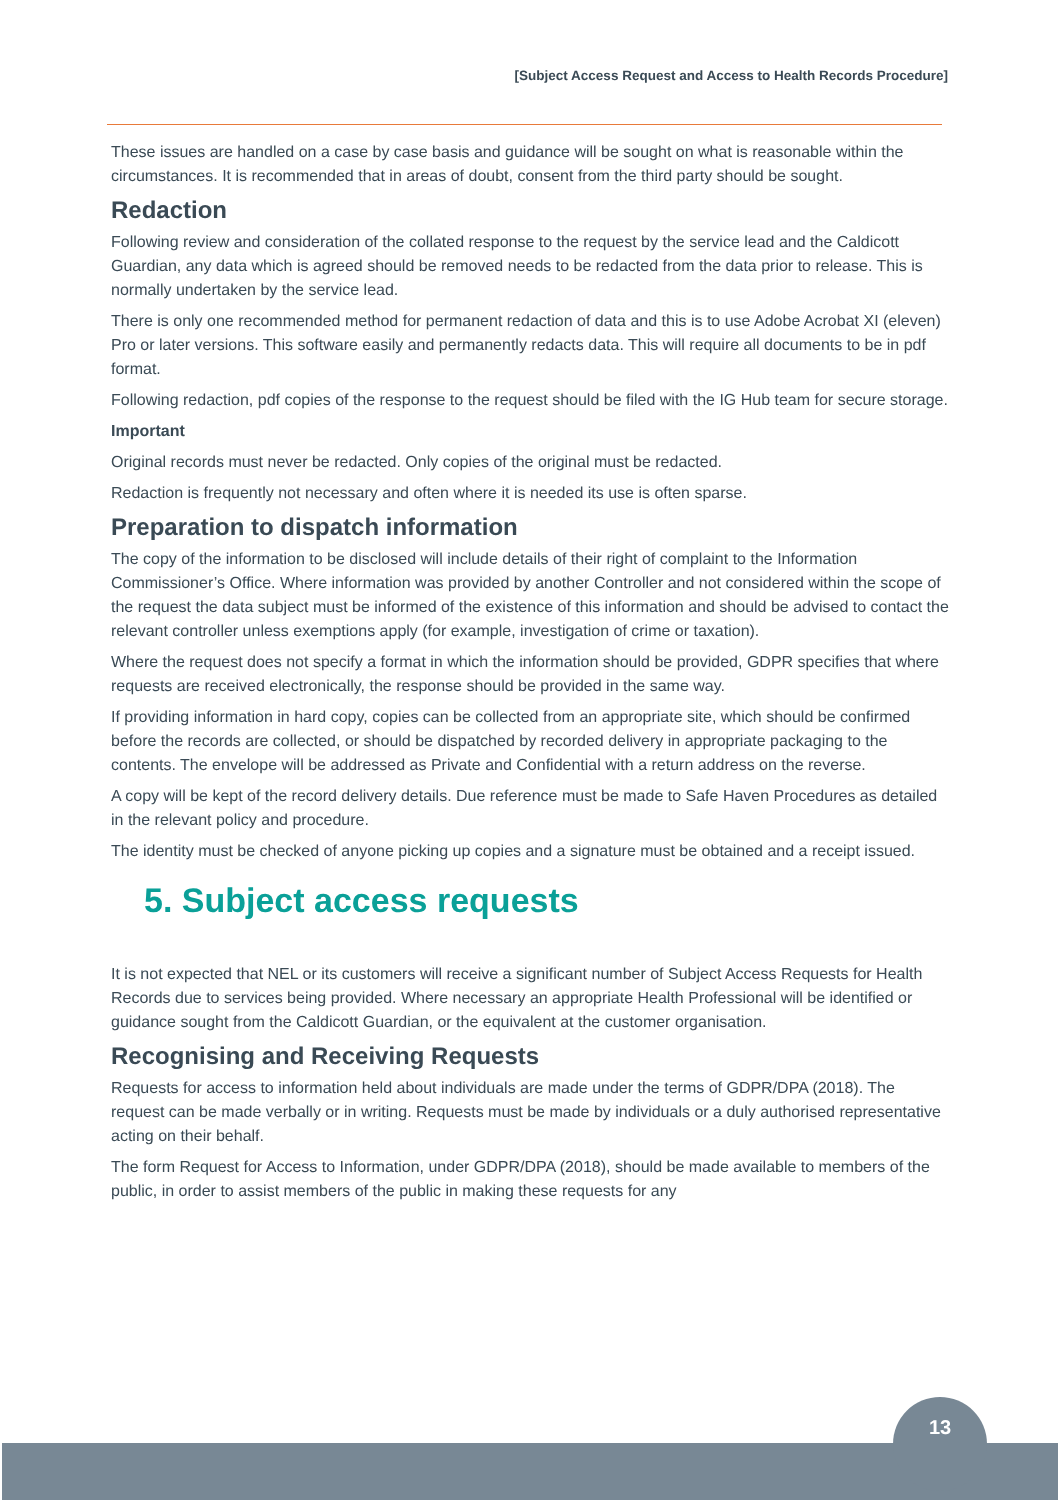[Subject Access Request and Access to Health Records Procedure]
These issues are handled on a case by case basis and guidance will be sought on what is reasonable within the circumstances. It is recommended that in areas of doubt, consent from the third party should be sought.
Redaction
Following review and consideration of the collated response to the request by the service lead and the Caldicott Guardian, any data which is agreed should be removed needs to be redacted from the data prior to release. This is normally undertaken by the service lead.
There is only one recommended method for permanent redaction of data and this is to use Adobe Acrobat XI (eleven) Pro or later versions. This software easily and permanently redacts data. This will require all documents to be in pdf format.
Following redaction, pdf copies of the response to the request should be filed with the IG Hub team for secure storage.
Important
Original records must never be redacted. Only copies of the original must be redacted.
Redaction is frequently not necessary and often where it is needed its use is often sparse.
Preparation to dispatch information
The copy of the information to be disclosed will include details of their right of complaint to the Information Commissioner’s Office. Where information was provided by another Controller and not considered within the scope of the request the data subject must be informed of the existence of this information and should be advised to contact the relevant controller unless exemptions apply (for example, investigation of crime or taxation).
Where the request does not specify a format in which the information should be provided, GDPR specifies that where requests are received electronically, the response should be provided in the same way.
If providing information in hard copy, copies can be collected from an appropriate site, which should be confirmed before the records are collected, or should be dispatched by recorded delivery in appropriate packaging to the contents. The envelope will be addressed as Private and Confidential with a return address on the reverse.
A copy will be kept of the record delivery details. Due reference must be made to Safe Haven Procedures as detailed in the relevant policy and procedure.
The identity must be checked of anyone picking up copies and a signature must be obtained and a receipt issued.
5. Subject access requests
It is not expected that NEL or its customers will receive a significant number of Subject Access Requests for Health Records due to services being provided. Where necessary an appropriate Health Professional will be identified or guidance sought from the Caldicott Guardian, or the equivalent at the customer organisation.
Recognising and Receiving Requests
Requests for access to information held about individuals are made under the terms of GDPR/DPA (2018). The request can be made verbally or in writing. Requests must be made by individuals or a duly authorised representative acting on their behalf.
The form Request for Access to Information, under GDPR/DPA (2018), should be made available to members of the public, in order to assist members of the public in making these requests for any
13